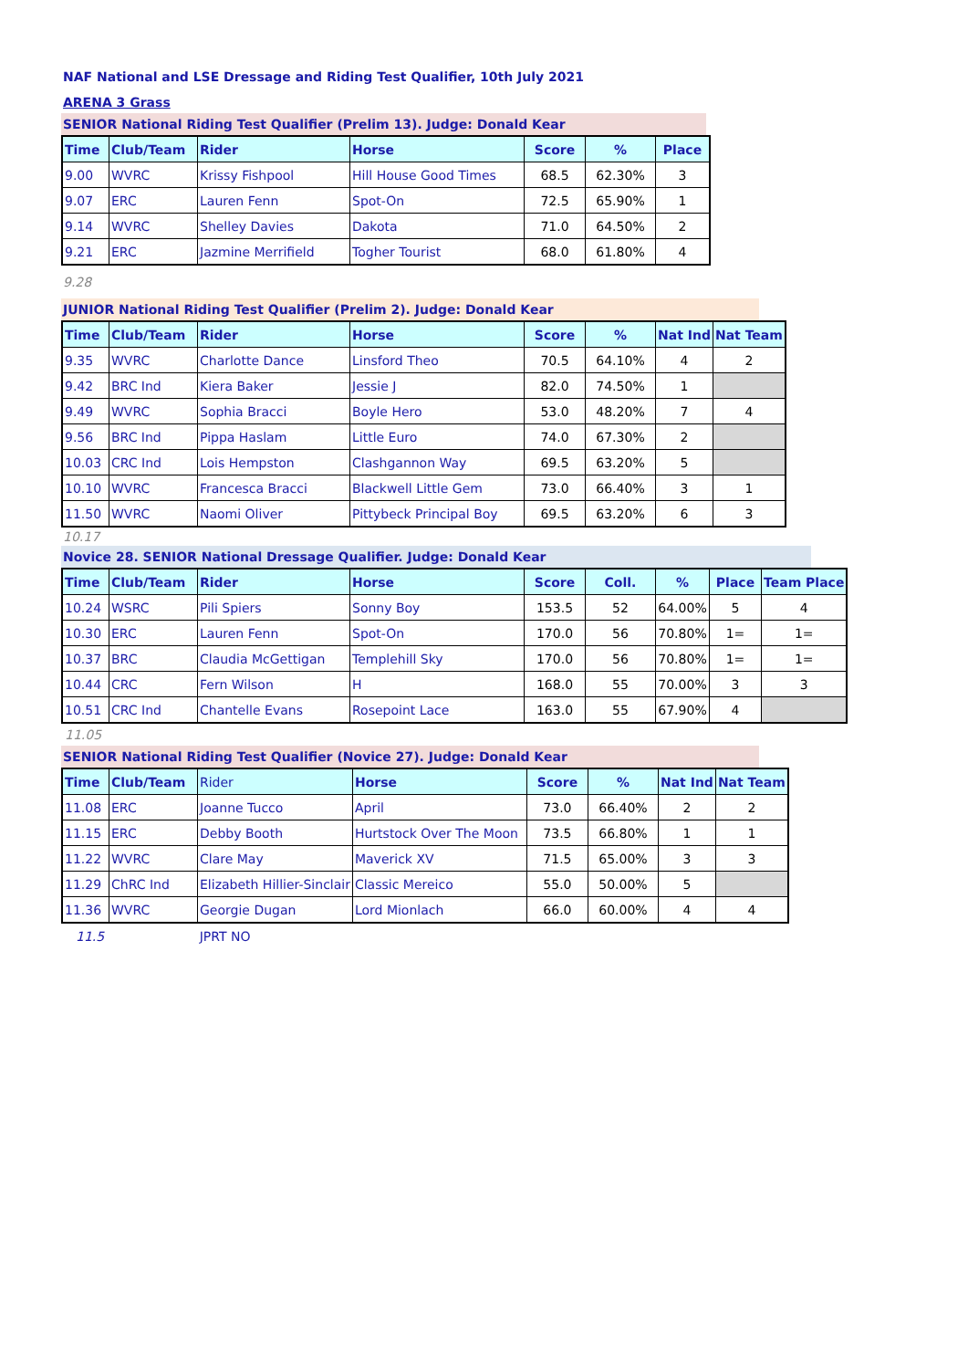NAF National and LSE Dressage and Riding Test Qualifier, 10th July 2021
ARENA 3 Grass
SENIOR National Riding Test Qualifier (Prelim 13). Judge: Donald Kear
| Time | Club/Team | Rider | Horse | Score | % | Place |
| --- | --- | --- | --- | --- | --- | --- |
| 9.00 | WVRC | Krissy Fishpool | Hill House Good Times | 68.5 | 62.30% | 3 |
| 9.07 | ERC | Lauren Fenn | Spot-On | 72.5 | 65.90% | 1 |
| 9.14 | WVRC | Shelley Davies | Dakota | 71.0 | 64.50% | 2 |
| 9.21 | ERC | Jazmine Merrifield | Togher Tourist | 68.0 | 61.80% | 4 |
9.28
JUNIOR National Riding Test Qualifier (Prelim 2). Judge: Donald Kear
| Time | Club/Team | Rider | Horse | Score | % | Nat Ind | Nat Team |
| --- | --- | --- | --- | --- | --- | --- | --- |
| 9.35 | WVRC | Charlotte Dance | Linsford Theo | 70.5 | 64.10% | 4 | 2 |
| 9.42 | BRC Ind | Kiera Baker | Jessie J | 82.0 | 74.50% | 1 | |
| 9.49 | WVRC | Sophia Bracci | Boyle Hero | 53.0 | 48.20% | 7 | 4 |
| 9.56 | BRC Ind | Pippa Haslam | Little Euro | 74.0 | 67.30% | 2 | |
| 10.03 | CRC Ind | Lois Hempston | Clashgannon Way | 69.5 | 63.20% | 5 | |
| 10.10 | WVRC | Francesca Bracci | Blackwell Little Gem | 73.0 | 66.40% | 3 | 1 |
| 11.50 | WVRC | Naomi Oliver | Pittybeck Principal Boy | 69.5 | 63.20% | 6 | 3 |
10.17
Novice 28. SENIOR National Dressage Qualifier. Judge: Donald Kear
| Time | Club/Team | Rider | Horse | Score | Coll. | % | Place | Team Place |
| --- | --- | --- | --- | --- | --- | --- | --- | --- |
| 10.24 | WSRC | Pili Spiers | Sonny Boy | 153.5 | 52 | 64.00% | 5 | 4 |
| 10.30 | ERC | Lauren Fenn | Spot-On | 170.0 | 56 | 70.80% | 1= | 1= |
| 10.37 | BRC | Claudia McGettigan | Templehill Sky | 170.0 | 56 | 70.80% | 1= | 1= |
| 10.44 | CRC | Fern Wilson | H | 168.0 | 55 | 70.00% | 3 | 3 |
| 10.51 | CRC Ind | Chantelle Evans | Rosepoint Lace | 163.0 | 55 | 67.90% | 4 | |
11.05
SENIOR National Riding Test Qualifier (Novice 27). Judge: Donald Kear
| Time | Club/Team | Rider | Horse | Score | % | Nat Ind | Nat Team |
| --- | --- | --- | --- | --- | --- | --- | --- |
| 11.08 | ERC | Joanne Tucco | April | 73.0 | 66.40% | 2 | 2 |
| 11.15 | ERC | Debby Booth | Hurtstock Over The Moon | 73.5 | 66.80% | 1 | 1 |
| 11.22 | WVRC | Clare May | Maverick XV | 71.5 | 65.00% | 3 | 3 |
| 11.29 | ChRC Ind | Elizabeth Hillier-Sinclair | Classic Mereico | 55.0 | 50.00% | 5 | |
| 11.36 | WVRC | Georgie Dugan | Lord Mionlach | 66.0 | 60.00% | 4 | 4 |
11.5 JPRT NO